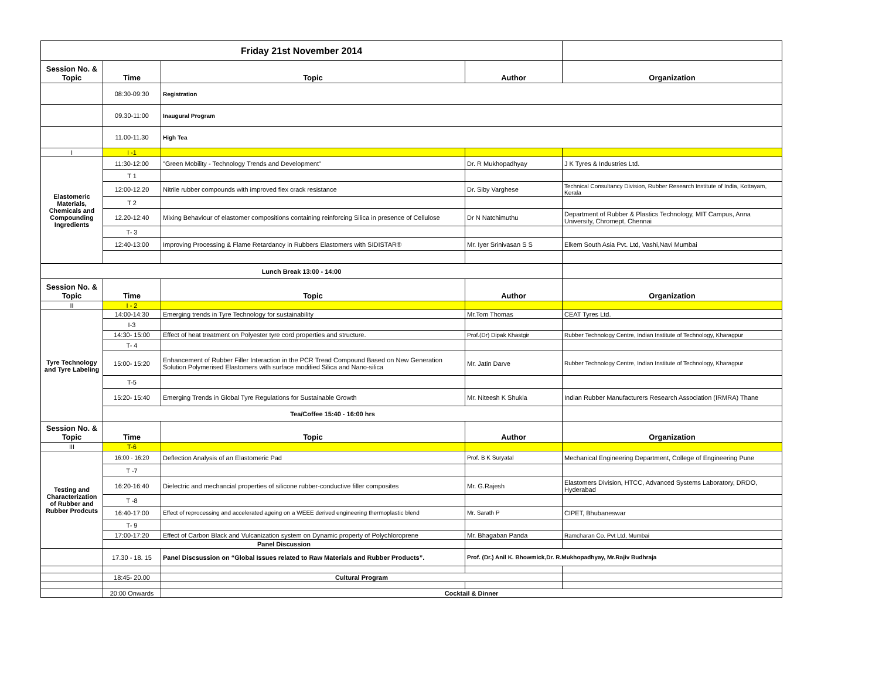| Friday 21st November 2014 | | | | |
| Session No. & Topic | Time | Topic | Author | Organization |
| | 08:30-09:30 | Registration | | |
| | 09.30-11:00 | Inaugural Program | | |
| | 11.00-11.30 | High Tea | | |
| I | I -1 | | | |
| Elastomeric Materials, Chemicals and Compounding Ingredients | 11:30-12:00 | "Green Mobility - Technology Trends and Development" | Dr. R Mukhopadhyay | J K Tyres & Industries Ltd. |
| | T 1 | | | |
| | 12:00-12.20 | Nitrile rubber compounds with improved flex crack resistance | Dr. Siby Varghese | Technical Consultancy Division, Rubber Research Institute of India, Kottayam, Kerala |
| | T 2 | | | |
| | 12.20-12:40 | Mixing Behaviour of elastomer compositions containing reinforcing Silica in presence of Cellulose | Dr N Natchimuthu | Department of Rubber & Plastics Technology, MIT Campus, Anna University, Chromept, Chennai |
| | T- 3 | | | |
| | 12:40-13:00 | Improving Processing & Flame Retardancy in Rubbers Elastomers with SIDISTAR® | Mr. Iyer Srinivasan S S | Elkem South Asia Pvt. Ltd, Vashi,Navi Mumbai |
| Lunch Break 13:00 - 14:00 | | | | |
| Session No. & Topic | Time | Topic | Author | Organization |
| II | I - 2 | | | |
| Tyre Technology and Tyre Labeling | 14:00-14:30 | Emerging trends in Tyre Technology for sustainability | Mr.Tom Thomas | CEAT Tyres Ltd. |
| | I-3 | | | |
| | 14:30- 15:00 | Effect of heat treatment on Polyester tyre cord properties and structure. | Prof.(Dr) Dipak Khastgir | Rubber Technology Centre, Indian Institute of Technology, Kharagpur |
| | T- 4 | | | |
| | 15:00- 15:20 | Enhancement of Rubber Filler Interaction in the PCR Tread Compound Based on New Generation Solution Polymerised Elastomers with surface modified Silica and Nano-silica | Mr. Jatin Darve | Rubber Technology Centre, Indian Institute of Technology, Kharagpur |
| | T-5 | | | |
| | 15:20- 15:40 | Emerging Trends in Global Tyre Regulations for Sustainable Growth | Mr. Niteesh K Shukla | Indian Rubber Manufacturers Research Association (IRMRA) Thane |
| | Tea/Coffee 15:40 - 16:00 hrs | | | |
| Session No. & Topic | Time | Topic | Author | Organization |
| III | T-6 | | | |
| Testing and Characterization of Rubber and Rubber Prodcuts | 16:00 - 16:20 | Deflection Analysis of an Elastomeric Pad | Prof. B K Suryatal | Mechanical Engineering Department, College of Engineering Pune |
| | T -7 | | | |
| | 16:20-16:40 | Dielectric and mechancial properties of silicone rubber-conductive filler composites | Mr. G.Rajesh | Elastomers Division, HTCC, Advanced Systems Laboratory, DRDO, Hyderabad |
| | T -8 | | | |
| | 16:40-17:00 | Effect of reprocessing and accelerated ageing on a WEEE derived engineering thermoplastic blend | Mr. Sarath P | CIPET, Bhubaneswar |
| | T- 9 | | | |
| | 17:00-17:20 | Effect of Carbon Black and Vulcanization system on Dynamic property of Polychloroprene | Mr. Bhagaban Panda | Ramcharan Co. Pvt Ltd, Mumbai |
| | Panel Discussion | | | |
| | 17.30 - 18. 15 | Panel Discsussion on “Global Issues related to Raw Materials and Rubber Products”. | Prof. (Dr.) Anil K. Bhowmick,Dr. R.Mukhopadhyay, Mr.Rajiv Budhraja | |
| | 18:45- 20.00 | Cultural Program | | |
| | 20:00 Onwards | Cocktail & Dinner | | |